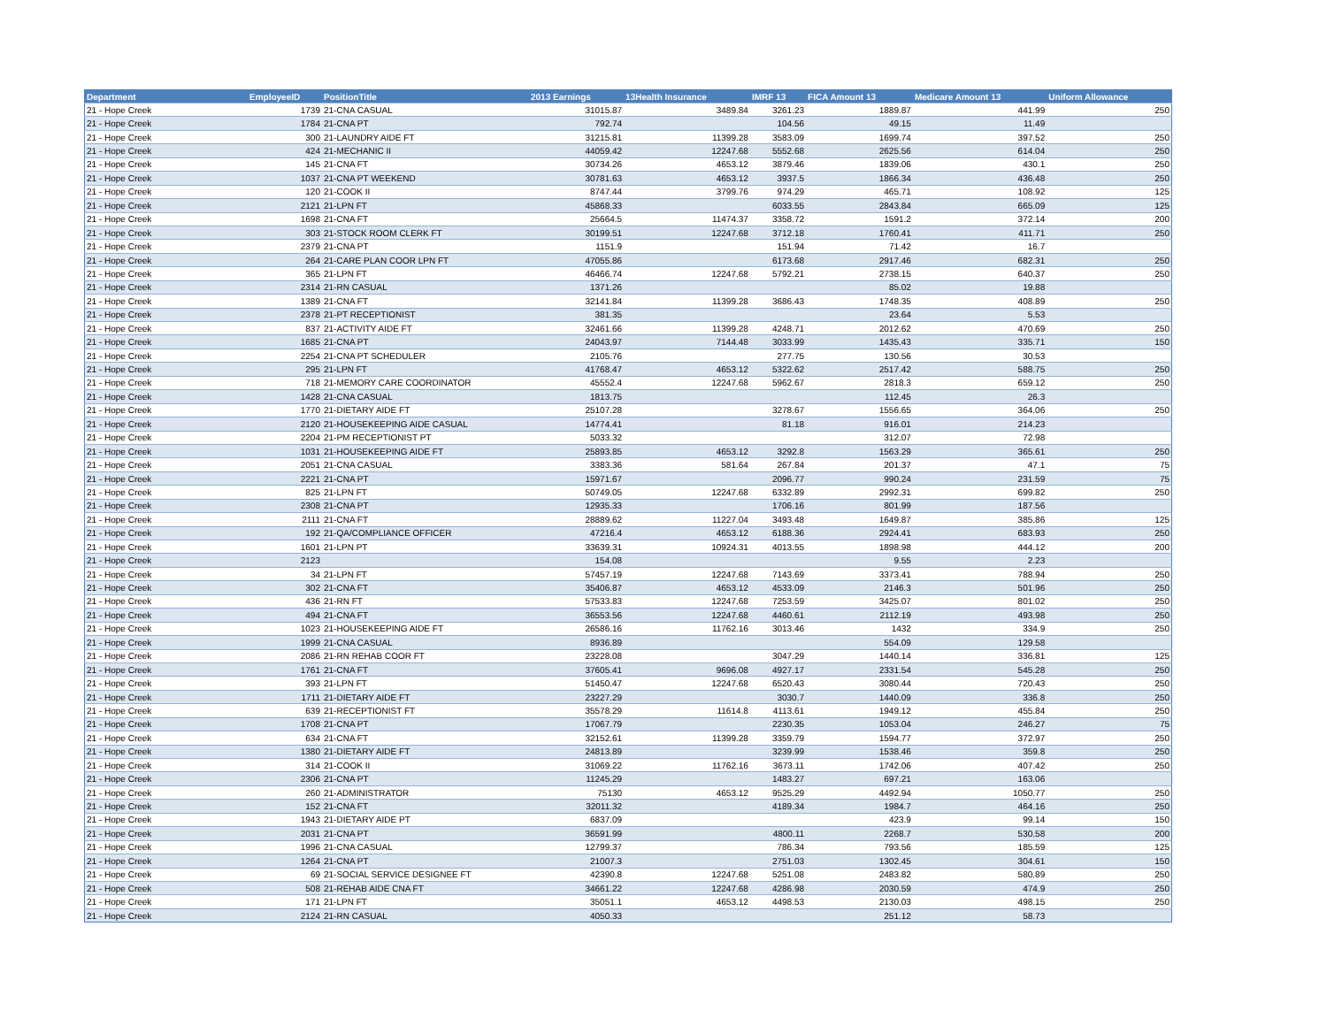| Department | EmployeeID | PositionTitle | 2013 Earnings | 13Health Insurance | IMRF 13 | FICA Amount 13 | Medicare Amount 13 | Uniform Allowance |
| --- | --- | --- | --- | --- | --- | --- | --- | --- |
| 21 - Hope Creek | 1739 | 21-CNA CASUAL | 31015.87 | 3489.84 | 3261.23 | 1889.87 | 441.99 | 250 |
| 21 - Hope Creek | 1784 | 21-CNA PT | 792.74 | | 104.56 | 49.15 | 11.49 | |
| 21 - Hope Creek | 300 | 21-LAUNDRY AIDE FT | 31215.81 | 11399.28 | 3583.09 | 1699.74 | 397.52 | 250 |
| 21 - Hope Creek | 424 | 21-MECHANIC II | 44059.42 | 12247.68 | 5552.68 | 2625.56 | 614.04 | 250 |
| 21 - Hope Creek | 145 | 21-CNA FT | 30734.26 | 4653.12 | 3879.46 | 1839.06 | 430.1 | 250 |
| 21 - Hope Creek | 1037 | 21-CNA PT WEEKEND | 30781.63 | 4653.12 | 3937.5 | 1866.34 | 436.48 | 250 |
| 21 - Hope Creek | 120 | 21-COOK II | 8747.44 | 3799.76 | 974.29 | 465.71 | 108.92 | 125 |
| 21 - Hope Creek | 2121 | 21-LPN FT | 45868.33 | | 6033.55 | 2843.84 | 665.09 | 125 |
| 21 - Hope Creek | 1698 | 21-CNA FT | 25664.5 | 11474.37 | 3358.72 | 1591.2 | 372.14 | 200 |
| 21 - Hope Creek | 303 | 21-STOCK ROOM CLERK FT | 30199.51 | 12247.68 | 3712.18 | 1760.41 | 411.71 | 250 |
| 21 - Hope Creek | 2379 | 21-CNA PT | 1151.9 | | 151.94 | 71.42 | 16.7 | |
| 21 - Hope Creek | 264 | 21-CARE PLAN COOR LPN FT | 47055.86 | | 6173.68 | 2917.46 | 682.31 | 250 |
| 21 - Hope Creek | 365 | 21-LPN FT | 46466.74 | 12247.68 | 5792.21 | 2738.15 | 640.37 | 250 |
| 21 - Hope Creek | 2314 | 21-RN CASUAL | 1371.26 | | | 85.02 | 19.88 | |
| 21 - Hope Creek | 1389 | 21-CNA FT | 32141.84 | 11399.28 | 3686.43 | 1748.35 | 408.89 | 250 |
| 21 - Hope Creek | 2378 | 21-PT RECEPTIONIST | 381.35 | | | 23.64 | 5.53 | |
| 21 - Hope Creek | 837 | 21-ACTIVITY AIDE FT | 32461.66 | 11399.28 | 4248.71 | 2012.62 | 470.69 | 250 |
| 21 - Hope Creek | 1685 | 21-CNA PT | 24043.97 | 7144.48 | 3033.99 | 1435.43 | 335.71 | 150 |
| 21 - Hope Creek | 2254 | 21-CNA PT SCHEDULER | 2105.76 | | 277.75 | 130.56 | 30.53 | |
| 21 - Hope Creek | 295 | 21-LPN FT | 41768.47 | 4653.12 | 5322.62 | 2517.42 | 588.75 | 250 |
| 21 - Hope Creek | 718 | 21-MEMORY CARE COORDINATOR | 45552.4 | 12247.68 | 5962.67 | 2818.3 | 659.12 | 250 |
| 21 - Hope Creek | 1428 | 21-CNA CASUAL | 1813.75 | | | 112.45 | 26.3 | |
| 21 - Hope Creek | 1770 | 21-DIETARY AIDE FT | 25107.28 | | 3278.67 | 1556.65 | 364.06 | 250 |
| 21 - Hope Creek | 2120 | 21-HOUSEKEEPING AIDE CASUAL | 14774.41 | | 81.18 | 916.01 | 214.23 | |
| 21 - Hope Creek | 2204 | 21-PM RECEPTIONIST PT | 5033.32 | | | 312.07 | 72.98 | |
| 21 - Hope Creek | 1031 | 21-HOUSEKEEPING AIDE FT | 25893.85 | 4653.12 | 3292.8 | 1563.29 | 365.61 | 250 |
| 21 - Hope Creek | 2051 | 21-CNA CASUAL | 3383.36 | 581.64 | 267.84 | 201.37 | 47.1 | 75 |
| 21 - Hope Creek | 2221 | 21-CNA PT | 15971.67 | | 2096.77 | 990.24 | 231.59 | 75 |
| 21 - Hope Creek | 825 | 21-LPN FT | 50749.05 | 12247.68 | 6332.89 | 2992.31 | 699.82 | 250 |
| 21 - Hope Creek | 2308 | 21-CNA PT | 12935.33 | | 1706.16 | 801.99 | 187.56 | |
| 21 - Hope Creek | 2111 | 21-CNA FT | 28889.62 | 11227.04 | 3493.48 | 1649.87 | 385.86 | 125 |
| 21 - Hope Creek | 192 | 21-QA/COMPLIANCE OFFICER | 47216.4 | 4653.12 | 6188.36 | 2924.41 | 683.93 | 250 |
| 21 - Hope Creek | 1601 | 21-LPN PT | 33639.31 | 10924.31 | 4013.55 | 1898.98 | 444.12 | 200 |
| 21 - Hope Creek | 2123 | | 154.08 | | | 9.55 | 2.23 | |
| 21 - Hope Creek | 34 | 21-LPN FT | 57457.19 | 12247.68 | 7143.69 | 3373.41 | 788.94 | 250 |
| 21 - Hope Creek | 302 | 21-CNA FT | 35406.87 | 4653.12 | 4533.09 | 2146.3 | 501.96 | 250 |
| 21 - Hope Creek | 436 | 21-RN FT | 57533.83 | 12247.68 | 7253.59 | 3425.07 | 801.02 | 250 |
| 21 - Hope Creek | 494 | 21-CNA FT | 36553.56 | 12247.68 | 4460.61 | 2112.19 | 493.98 | 250 |
| 21 - Hope Creek | 1023 | 21-HOUSEKEEPING AIDE FT | 26586.16 | 11762.16 | 3013.46 | 1432 | 334.9 | 250 |
| 21 - Hope Creek | 1999 | 21-CNA CASUAL | 8936.89 | | | 554.09 | 129.58 | |
| 21 - Hope Creek | 2086 | 21-RN REHAB COOR FT | 23228.08 | | 3047.29 | 1440.14 | 336.81 | 125 |
| 21 - Hope Creek | 1761 | 21-CNA FT | 37605.41 | 9696.08 | 4927.17 | 2331.54 | 545.28 | 250 |
| 21 - Hope Creek | 393 | 21-LPN FT | 51450.47 | 12247.68 | 6520.43 | 3080.44 | 720.43 | 250 |
| 21 - Hope Creek | 1711 | 21-DIETARY AIDE FT | 23227.29 | | 3030.7 | 1440.09 | 336.8 | 250 |
| 21 - Hope Creek | 639 | 21-RECEPTIONIST FT | 35578.29 | 11614.8 | 4113.61 | 1949.12 | 455.84 | 250 |
| 21 - Hope Creek | 1708 | 21-CNA PT | 17067.79 | | 2230.35 | 1053.04 | 246.27 | 75 |
| 21 - Hope Creek | 634 | 21-CNA FT | 32152.61 | 11399.28 | 3359.79 | 1594.77 | 372.97 | 250 |
| 21 - Hope Creek | 1380 | 21-DIETARY AIDE FT | 24813.89 | | 3239.99 | 1538.46 | 359.8 | 250 |
| 21 - Hope Creek | 314 | 21-COOK II | 31069.22 | 11762.16 | 3673.11 | 1742.06 | 407.42 | 250 |
| 21 - Hope Creek | 2306 | 21-CNA PT | 11245.29 | | 1483.27 | 697.21 | 163.06 | |
| 21 - Hope Creek | 260 | 21-ADMINISTRATOR | 75130 | 4653.12 | 9525.29 | 4492.94 | 1050.77 | 250 |
| 21 - Hope Creek | 152 | 21-CNA FT | 32011.32 | | 4189.34 | 1984.7 | 464.16 | 250 |
| 21 - Hope Creek | 1943 | 21-DIETARY AIDE PT | 6837.09 | | | 423.9 | 99.14 | 150 |
| 21 - Hope Creek | 2031 | 21-CNA PT | 36591.99 | | 4800.11 | 2268.7 | 530.58 | 200 |
| 21 - Hope Creek | 1996 | 21-CNA CASUAL | 12799.37 | | 786.34 | 793.56 | 185.59 | 125 |
| 21 - Hope Creek | 1264 | 21-CNA PT | 21007.3 | | 2751.03 | 1302.45 | 304.61 | 150 |
| 21 - Hope Creek | 69 | 21-SOCIAL SERVICE DESIGNEE FT | 42390.8 | 12247.68 | 5251.08 | 2483.82 | 580.89 | 250 |
| 21 - Hope Creek | 508 | 21-REHAB AIDE CNA FT | 34661.22 | 12247.68 | 4286.98 | 2030.59 | 474.9 | 250 |
| 21 - Hope Creek | 171 | 21-LPN FT | 35051.1 | 4653.12 | 4498.53 | 2130.03 | 498.15 | 250 |
| 21 - Hope Creek | 2124 | 21-RN CASUAL | 4050.33 | | | 251.12 | 58.73 | |